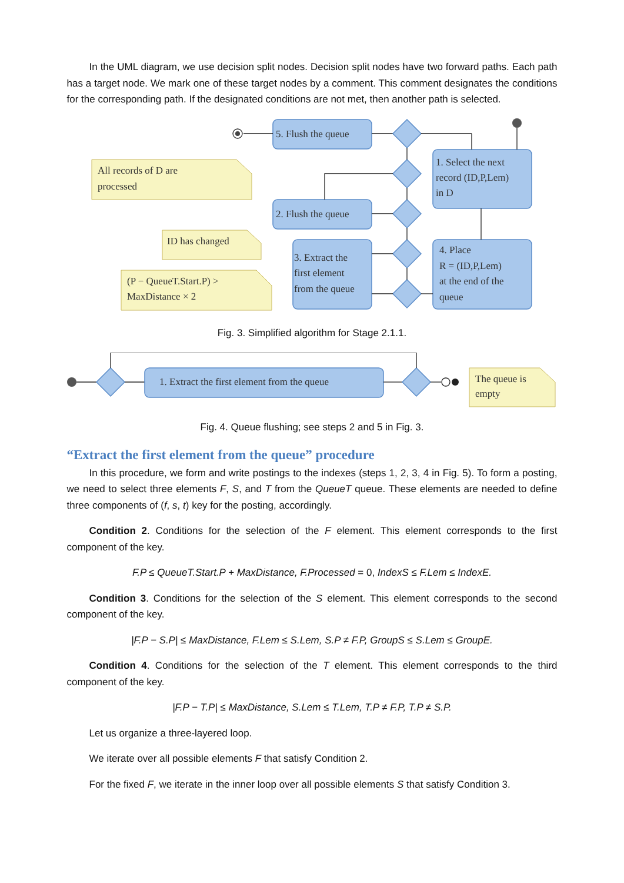In the UML diagram, we use decision split nodes. Decision split nodes have two forward paths. Each path has a target node. We mark one of these target nodes by a comment. This comment designates the conditions for the corresponding path. If the designated conditions are not met, then another path is selected.
5. Flush the queue
1. Select the next
record (ID,P,Lem)
in D
2. Flush the queue
3. Extract the
first element
from the queue
4. Place
R = (ID,P,Lem)
at the end of the
queue
All records of D are
processed
ID has changed
(P − QueueT.Start.P) >
MaxDistance × 2
Fig. 3. Simplified algorithm for Stage 2.1.1.
1. Extract the first element from the queue
The queue is
empty
Fig. 4. Queue flushing; see steps 2 and 5 in Fig. 3.
“Extract the first element from the queue” procedure
In this procedure, we form and write postings to the indexes (steps 1, 2, 3, 4 in Fig. 5). To form a posting, we need to select three elements F, S, and T from the QueueT queue. These elements are needed to define three components of (f, s, t) key for the posting, accordingly.
Condition 2. Conditions for the selection of the F element. This element corresponds to the first component of the key.
F.P ≤ QueueT.Start.P + MaxDistance, F.Processed = 0, IndexS ≤ F.Lem ≤ IndexE.
Condition 3. Conditions for the selection of the S element. This element corresponds to the second component of the key.
|F.P − S.P| ≤ MaxDistance, F.Lem ≤ S.Lem, S.P ≠ F.P, GroupS ≤ S.Lem ≤ GroupE.
Condition 4. Conditions for the selection of the T element. This element corresponds to the third component of the key.
|F.P − T.P| ≤ MaxDistance, S.Lem ≤ T.Lem, T.P ≠ F.P, T.P ≠ S.P.
Let us organize a three-layered loop.
We iterate over all possible elements F that satisfy Condition 2.
For the fixed F, we iterate in the inner loop over all possible elements S that satisfy Condition 3.